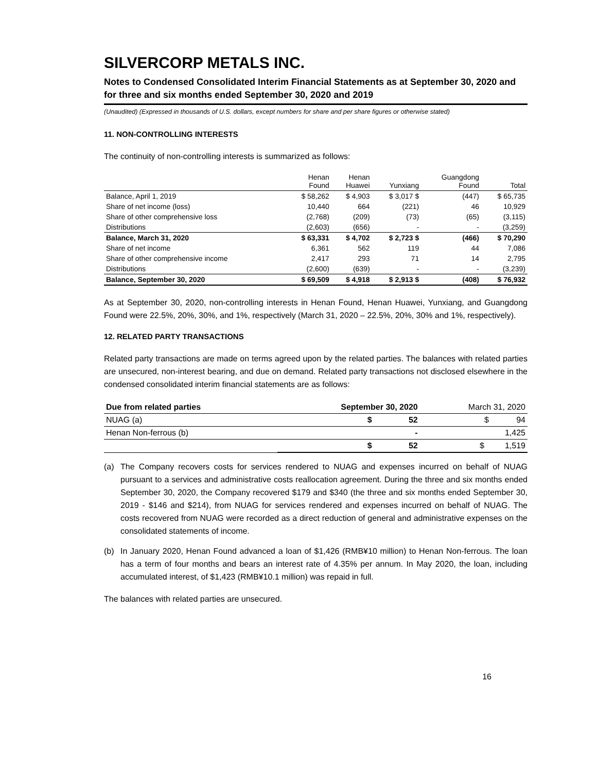SILVERCORP METALS INC.
Notes to Condensed Consolidated Interim Financial Statements as at September 30, 2020 and for three and six months ended September 30, 2020 and 2019
(Unaudited) (Expressed in thousands of U.S. dollars, except numbers for share and per share figures or otherwise stated)
11. NON-CONTROLLING INTERESTS
The continuity of non-controlling interests is summarized as follows:
| | Henan Found | Henan Huawei | Yunxiang | Guangdong Found | Total |
| --- | --- | --- | --- | --- | --- |
| Balance, April 1, 2019 | $ 58,262 | $ 4,903 | $ 3,017 $ | (447) | $ 65,735 |
| Share of net income (loss) | 10,440 | 664 | (221) | 46 | 10,929 |
| Share of other comprehensive loss | (2,768) | (209) | (73) | (65) | (3,115) |
| Distributions | (2,603) | (656) | - | - | (3,259) |
| Balance, March 31, 2020 | $ 63,331 | $ 4,702 | $ 2,723 $ | (466) | $ 70,290 |
| Share of net income | 6,361 | 562 | 119 | 44 | 7,086 |
| Share of other comprehensive income | 2,417 | 293 | 71 | 14 | 2,795 |
| Distributions | (2,600) | (639) | - | - | (3,239) |
| Balance, September 30, 2020 | $ 69,509 | $ 4,918 | $ 2,913 $ | (408) | $ 76,932 |
As at September 30, 2020, non-controlling interests in Henan Found, Henan Huawei, Yunxiang, and Guangdong Found were 22.5%, 20%, 30%, and 1%, respectively (March 31, 2020 – 22.5%, 20%, 30% and 1%, respectively).
12. RELATED PARTY TRANSACTIONS
Related party transactions are made on terms agreed upon by the related parties. The balances with related parties are unsecured, non-interest bearing, and due on demand. Related party transactions not disclosed elsewhere in the condensed consolidated interim financial statements are as follows:
| Due from related parties | September 30, 2020 | March 31, 2020 |
| NUAG (a) | $ 52 | $ 94 |
| Henan Non-ferrous (b) | - | 1,425 |
| | $ 52 | $ 1,519 |
(a) The Company recovers costs for services rendered to NUAG and expenses incurred on behalf of NUAG pursuant to a services and administrative costs reallocation agreement. During the three and six months ended September 30, 2020, the Company recovered $179 and $340 (the three and six months ended September 30, 2019 - $146 and $214), from NUAG for services rendered and expenses incurred on behalf of NUAG. The costs recovered from NUAG were recorded as a direct reduction of general and administrative expenses on the consolidated statements of income.
(b) In January 2020, Henan Found advanced a loan of $1,426 (RMB¥10 million) to Henan Non-ferrous. The loan has a term of four months and bears an interest rate of 4.35% per annum. In May 2020, the loan, including accumulated interest, of $1,423 (RMB¥10.1 million) was repaid in full.
The balances with related parties are unsecured.
16